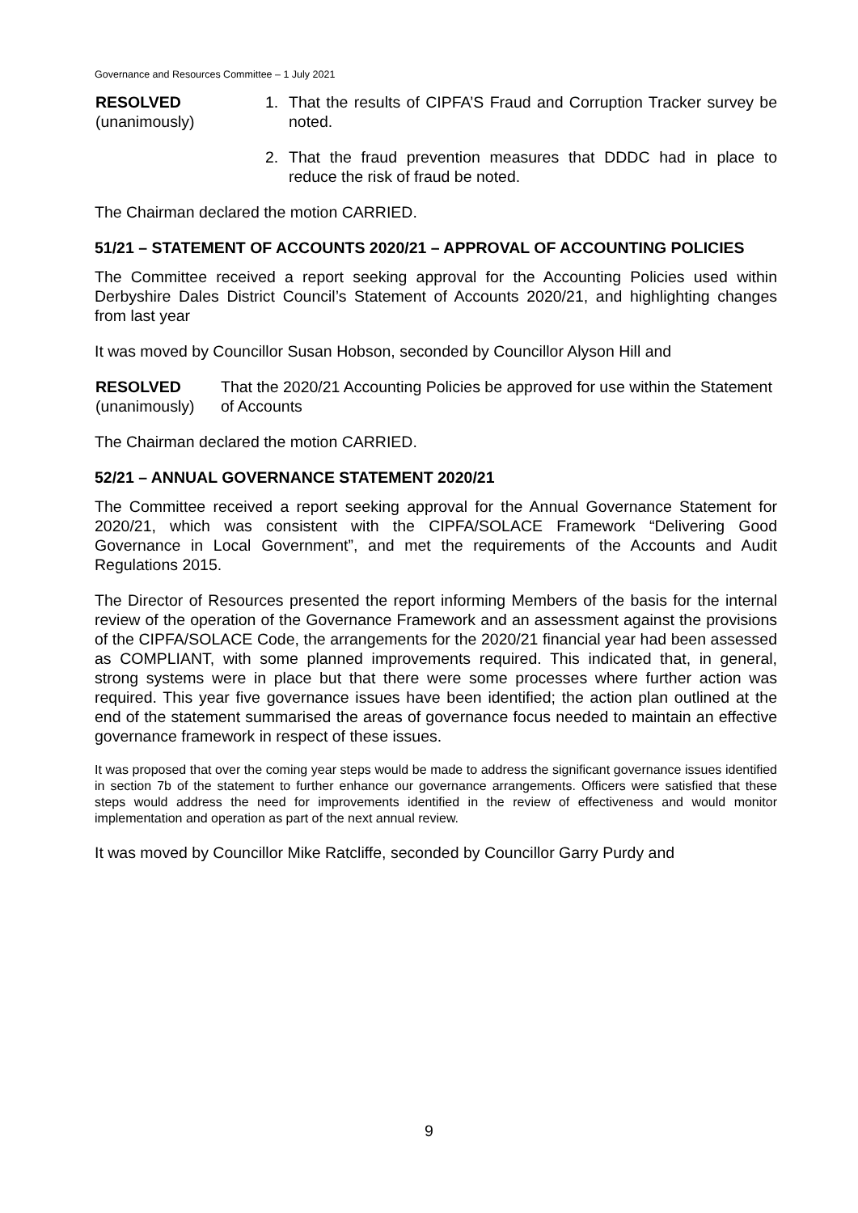Governance and Resources Committee – 1 July 2021
RESOLVED
(unanimously)
1. That the results of CIPFA’S Fraud and Corruption Tracker survey be noted.
2. That the fraud prevention measures that DDDC had in place to reduce the risk of fraud be noted.
The Chairman declared the motion CARRIED.
51/21 – STATEMENT OF ACCOUNTS 2020/21 – APPROVAL OF ACCOUNTING POLICIES
The Committee received a report seeking approval for the Accounting Policies used within Derbyshire Dales District Council’s Statement of Accounts 2020/21, and highlighting changes from last year
It was moved by Councillor Susan Hobson, seconded by Councillor Alyson Hill and
RESOLVED
(unanimously)
That the 2020/21 Accounting Policies be approved for use within the Statement of Accounts
The Chairman declared the motion CARRIED.
52/21 – ANNUAL GOVERNANCE STATEMENT 2020/21
The Committee received a report seeking approval for the Annual Governance Statement for 2020/21, which was consistent with the CIPFA/SOLACE Framework “Delivering Good Governance in Local Government”, and met the requirements of the Accounts and Audit Regulations 2015.
The Director of Resources presented the report informing Members of the basis for the internal review of the operation of the Governance Framework and an assessment against the provisions of the CIPFA/SOLACE Code, the arrangements for the 2020/21 financial year had been assessed as COMPLIANT, with some planned improvements required. This indicated that, in general, strong systems were in place but that there were some processes where further action was required. This year five governance issues have been identified; the action plan outlined at the end of the statement summarised the areas of governance focus needed to maintain an effective governance framework in respect of these issues.
It was proposed that over the coming year steps would be made to address the significant governance issues identified in section 7b of the statement to further enhance our governance arrangements. Officers were satisfied that these steps would address the need for improvements identified in the review of effectiveness and would monitor implementation and operation as part of the next annual review.
It was moved by Councillor Mike Ratcliffe, seconded by Councillor Garry Purdy and
9